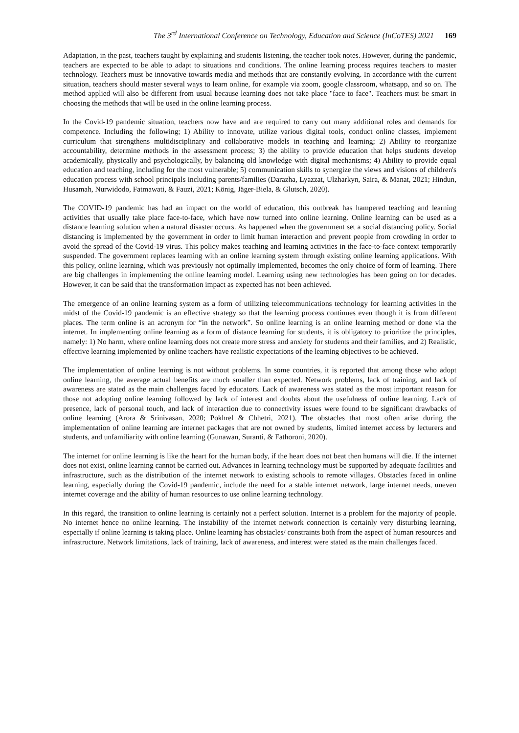The 3<sup>rd</sup> International Conference on Technology, Education and Science (InCoTES) 2021 169
Adaptation, in the past, teachers taught by explaining and students listening, the teacher took notes. However, during the pandemic, teachers are expected to be able to adapt to situations and conditions. The online learning process requires teachers to master technology. Teachers must be innovative towards media and methods that are constantly evolving. In accordance with the current situation, teachers should master several ways to learn online, for example via zoom, google classroom, whatsapp, and so on. The method applied will also be different from usual because learning does not take place "face to face". Teachers must be smart in choosing the methods that will be used in the online learning process.
In the Covid-19 pandemic situation, teachers now have and are required to carry out many additional roles and demands for competence. Including the following; 1) Ability to innovate, utilize various digital tools, conduct online classes, implement curriculum that strengthens multidisciplinary and collaborative models in teaching and learning; 2) Ability to reorganize accountability, determine methods in the assessment process; 3) the ability to provide education that helps students develop academically, physically and psychologically, by balancing old knowledge with digital mechanisms; 4) Ability to provide equal education and teaching, including for the most vulnerable; 5) communication skills to synergize the views and visions of children's education process with school principals including parents/families (Darazha, Lyazzat, Ulzharkyn, Saira, & Manat, 2021; Hindun, Husamah, Nurwidodo, Fatmawati, & Fauzi, 2021; König, Jäger-Biela, & Glutsch, 2020).
The COVID-19 pandemic has had an impact on the world of education, this outbreak has hampered teaching and learning activities that usually take place face-to-face, which have now turned into online learning. Online learning can be used as a distance learning solution when a natural disaster occurs. As happened when the government set a social distancing policy. Social distancing is implemented by the government in order to limit human interaction and prevent people from crowding in order to avoid the spread of the Covid-19 virus. This policy makes teaching and learning activities in the face-to-face context temporarily suspended. The government replaces learning with an online learning system through existing online learning applications. With this policy, online learning, which was previously not optimally implemented, becomes the only choice of form of learning. There are big challenges in implementing the online learning model. Learning using new technologies has been going on for decades. However, it can be said that the transformation impact as expected has not been achieved.
The emergence of an online learning system as a form of utilizing telecommunications technology for learning activities in the midst of the Covid-19 pandemic is an effective strategy so that the learning process continues even though it is from different places. The term online is an acronym for “in the network”. So online learning is an online learning method or done via the internet. In implementing online learning as a form of distance learning for students, it is obligatory to prioritize the principles, namely: 1) No harm, where online learning does not create more stress and anxiety for students and their families, and 2) Realistic, effective learning implemented by online teachers have realistic expectations of the learning objectives to be achieved.
The implementation of online learning is not without problems. In some countries, it is reported that among those who adopt online learning, the average actual benefits are much smaller than expected. Network problems, lack of training, and lack of awareness are stated as the main challenges faced by educators. Lack of awareness was stated as the most important reason for those not adopting online learning followed by lack of interest and doubts about the usefulness of online learning. Lack of presence, lack of personal touch, and lack of interaction due to connectivity issues were found to be significant drawbacks of online learning (Arora & Srinivasan, 2020; Pokhrel & Chhetri, 2021). The obstacles that most often arise during the implementation of online learning are internet packages that are not owned by students, limited internet access by lecturers and students, and unfamiliarity with online learning (Gunawan, Suranti, & Fathoroni, 2020).
The internet for online learning is like the heart for the human body, if the heart does not beat then humans will die. If the internet does not exist, online learning cannot be carried out. Advances in learning technology must be supported by adequate facilities and infrastructure, such as the distribution of the internet network to existing schools to remote villages. Obstacles faced in online learning, especially during the Covid-19 pandemic, include the need for a stable internet network, large internet needs, uneven internet coverage and the ability of human resources to use online learning technology.
In this regard, the transition to online learning is certainly not a perfect solution. Internet is a problem for the majority of people. No internet hence no online learning. The instability of the internet network connection is certainly very disturbing learning, especially if online learning is taking place. Online learning has obstacles/ constraints both from the aspect of human resources and infrastructure. Network limitations, lack of training, lack of awareness, and interest were stated as the main challenges faced.